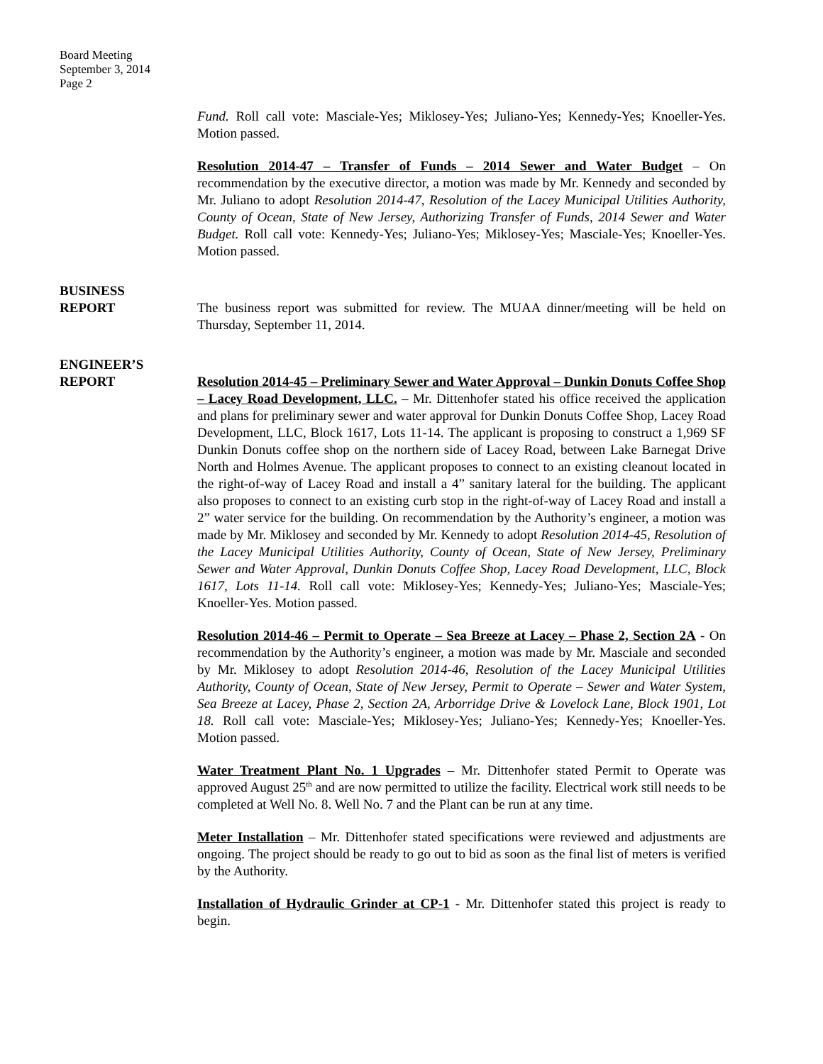Board Meeting
September 3, 2014
Page 2
Fund. Roll call vote: Masciale-Yes; Miklosey-Yes; Juliano-Yes; Kennedy-Yes; Knoeller-Yes. Motion passed.
Resolution 2014-47 – Transfer of Funds – 2014 Sewer and Water Budget – On recommendation by the executive director, a motion was made by Mr. Kennedy and seconded by Mr. Juliano to adopt Resolution 2014-47, Resolution of the Lacey Municipal Utilities Authority, County of Ocean, State of New Jersey, Authorizing Transfer of Funds, 2014 Sewer and Water Budget. Roll call vote: Kennedy-Yes; Juliano-Yes; Miklosey-Yes; Masciale-Yes; Knoeller-Yes. Motion passed.
BUSINESS
REPORT
The business report was submitted for review. The MUAA dinner/meeting will be held on Thursday, September 11, 2014.
ENGINEER’S
REPORT
Resolution 2014-45 – Preliminary Sewer and Water Approval – Dunkin Donuts Coffee Shop – Lacey Road Development, LLC. – Mr. Dittenhofer stated his office received the application and plans for preliminary sewer and water approval for Dunkin Donuts Coffee Shop, Lacey Road Development, LLC, Block 1617, Lots 11-14. The applicant is proposing to construct a 1,969 SF Dunkin Donuts coffee shop on the northern side of Lacey Road, between Lake Barnegat Drive North and Holmes Avenue. The applicant proposes to connect to an existing cleanout located in the right-of-way of Lacey Road and install a 4” sanitary lateral for the building. The applicant also proposes to connect to an existing curb stop in the right-of-way of Lacey Road and install a 2” water service for the building. On recommendation by the Authority’s engineer, a motion was made by Mr. Miklosey and seconded by Mr. Kennedy to adopt Resolution 2014-45, Resolution of the Lacey Municipal Utilities Authority, County of Ocean, State of New Jersey, Preliminary Sewer and Water Approval, Dunkin Donuts Coffee Shop, Lacey Road Development, LLC, Block 1617, Lots 11-14. Roll call vote: Miklosey-Yes; Kennedy-Yes; Juliano-Yes; Masciale-Yes; Knoeller-Yes. Motion passed.
Resolution 2014-46 – Permit to Operate – Sea Breeze at Lacey – Phase 2, Section 2A - On recommendation by the Authority’s engineer, a motion was made by Mr. Masciale and seconded by Mr. Miklosey to adopt Resolution 2014-46, Resolution of the Lacey Municipal Utilities Authority, County of Ocean, State of New Jersey, Permit to Operate – Sewer and Water System, Sea Breeze at Lacey, Phase 2, Section 2A, Arborridge Drive & Lovelock Lane, Block 1901, Lot 18. Roll call vote: Masciale-Yes; Miklosey-Yes; Juliano-Yes; Kennedy-Yes; Knoeller-Yes. Motion passed.
Water Treatment Plant No. 1 Upgrades – Mr. Dittenhofer stated Permit to Operate was approved August 25<sup>th</sup> and are now permitted to utilize the facility. Electrical work still needs to be completed at Well No. 8. Well No. 7 and the Plant can be run at any time.
Meter Installation – Mr. Dittenhofer stated specifications were reviewed and adjustments are ongoing. The project should be ready to go out to bid as soon as the final list of meters is verified by the Authority.
Installation of Hydraulic Grinder at CP-1 - Mr. Dittenhofer stated this project is ready to begin.